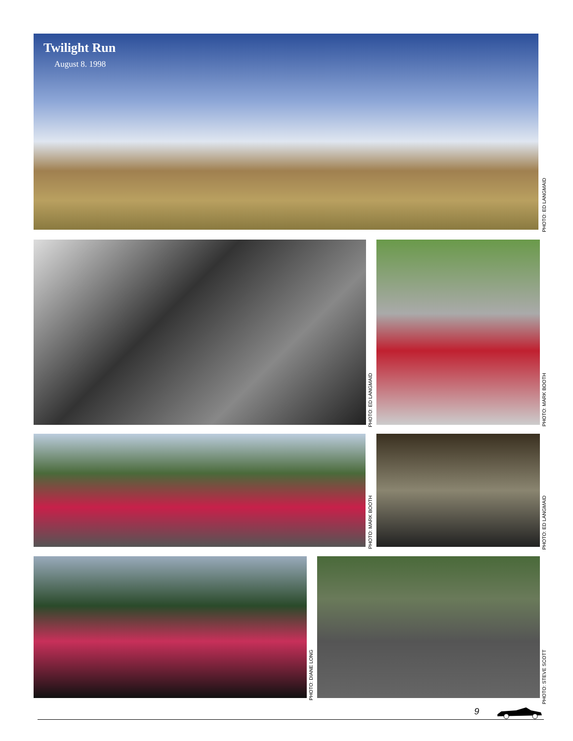Twilight Run
August 8. 1998
PHOTO: ED LANGMAID
PHOTO: ED LANGMAID
PHOTO: MARK BOOTH
PHOTO: MARK BOOTH
PHOTO: ED LANGMAID
PHOTO: DIANE LONG
PHOTO: STEVE SCOTT
9